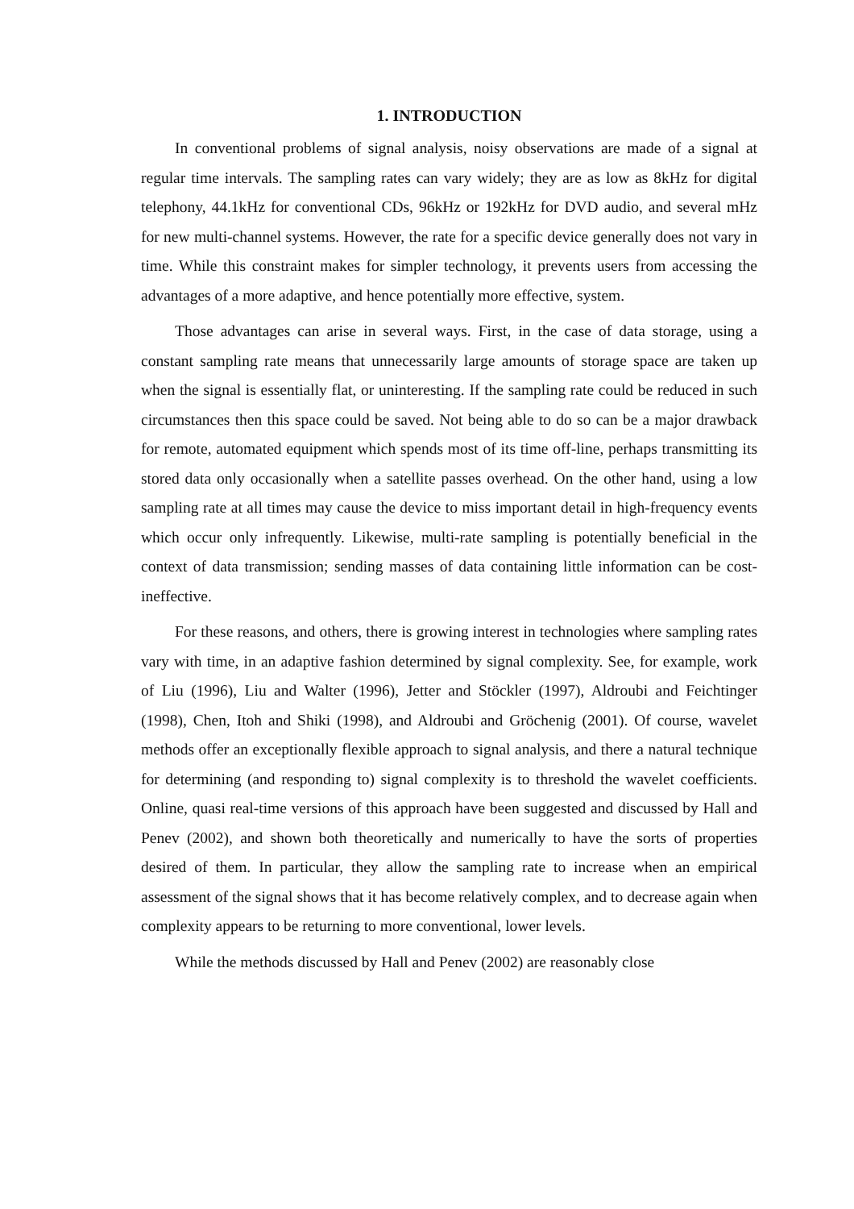1. INTRODUCTION
In conventional problems of signal analysis, noisy observations are made of a signal at regular time intervals. The sampling rates can vary widely; they are as low as 8kHz for digital telephony, 44.1kHz for conventional CDs, 96kHz or 192kHz for DVD audio, and several mHz for new multi-channel systems. However, the rate for a specific device generally does not vary in time. While this constraint makes for simpler technology, it prevents users from accessing the advantages of a more adaptive, and hence potentially more effective, system.
Those advantages can arise in several ways. First, in the case of data storage, using a constant sampling rate means that unnecessarily large amounts of storage space are taken up when the signal is essentially flat, or uninteresting. If the sampling rate could be reduced in such circumstances then this space could be saved. Not being able to do so can be a major drawback for remote, automated equipment which spends most of its time off-line, perhaps transmitting its stored data only occasionally when a satellite passes overhead. On the other hand, using a low sampling rate at all times may cause the device to miss important detail in high-frequency events which occur only infrequently. Likewise, multi-rate sampling is potentially beneficial in the context of data transmission; sending masses of data containing little information can be cost-ineffective.
For these reasons, and others, there is growing interest in technologies where sampling rates vary with time, in an adaptive fashion determined by signal complexity. See, for example, work of Liu (1996), Liu and Walter (1996), Jetter and Stöckler (1997), Aldroubi and Feichtinger (1998), Chen, Itoh and Shiki (1998), and Aldroubi and Gröchenig (2001). Of course, wavelet methods offer an exceptionally flexible approach to signal analysis, and there a natural technique for determining (and responding to) signal complexity is to threshold the wavelet coefficients. Online, quasi real-time versions of this approach have been suggested and discussed by Hall and Penev (2002), and shown both theoretically and numerically to have the sorts of properties desired of them. In particular, they allow the sampling rate to increase when an empirical assessment of the signal shows that it has become relatively complex, and to decrease again when complexity appears to be returning to more conventional, lower levels.
While the methods discussed by Hall and Penev (2002) are reasonably close